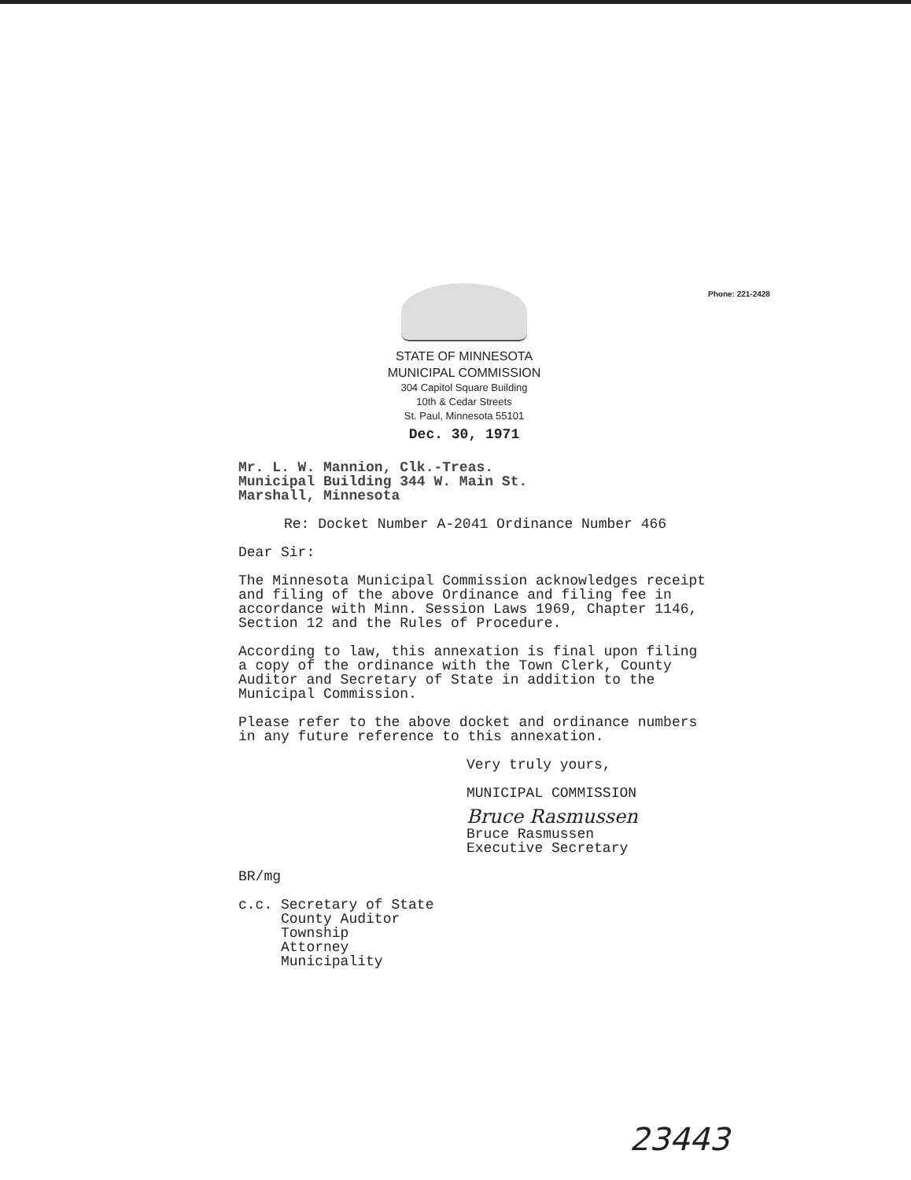Phone: 221-2428
STATE OF MINNESOTA
MUNICIPAL COMMISSION
304 Capitol Square Building
10th & Cedar Streets
St. Paul, Minnesota 55101
Dec. 30, 1971
Mr. L. W. Mannion, Clk.-Treas.
Municipal Building 344 W. Main St.
Marshall, Minnesota
Re: Docket Number A-2041 Ordinance Number 466
Dear Sir:
The Minnesota Municipal Commission acknowledges receipt
and filing of the above Ordinance and filing fee in
accordance with Minn. Session Laws 1969, Chapter 1146,
Section 12 and the Rules of Procedure.
According to law, this annexation is final upon filing
a copy of the ordinance with the Town Clerk, County
Auditor and Secretary of State in addition to the
Municipal Commission.
Please refer to the above docket and ordinance numbers
in any future reference to this annexation.
Very truly yours,
MUNICIPAL COMMISSION
Bruce Rasmussen
Bruce Rasmussen
Executive Secretary
BR/mg
c.c. Secretary of State
County Auditor
Township
Attorney
Municipality
23443